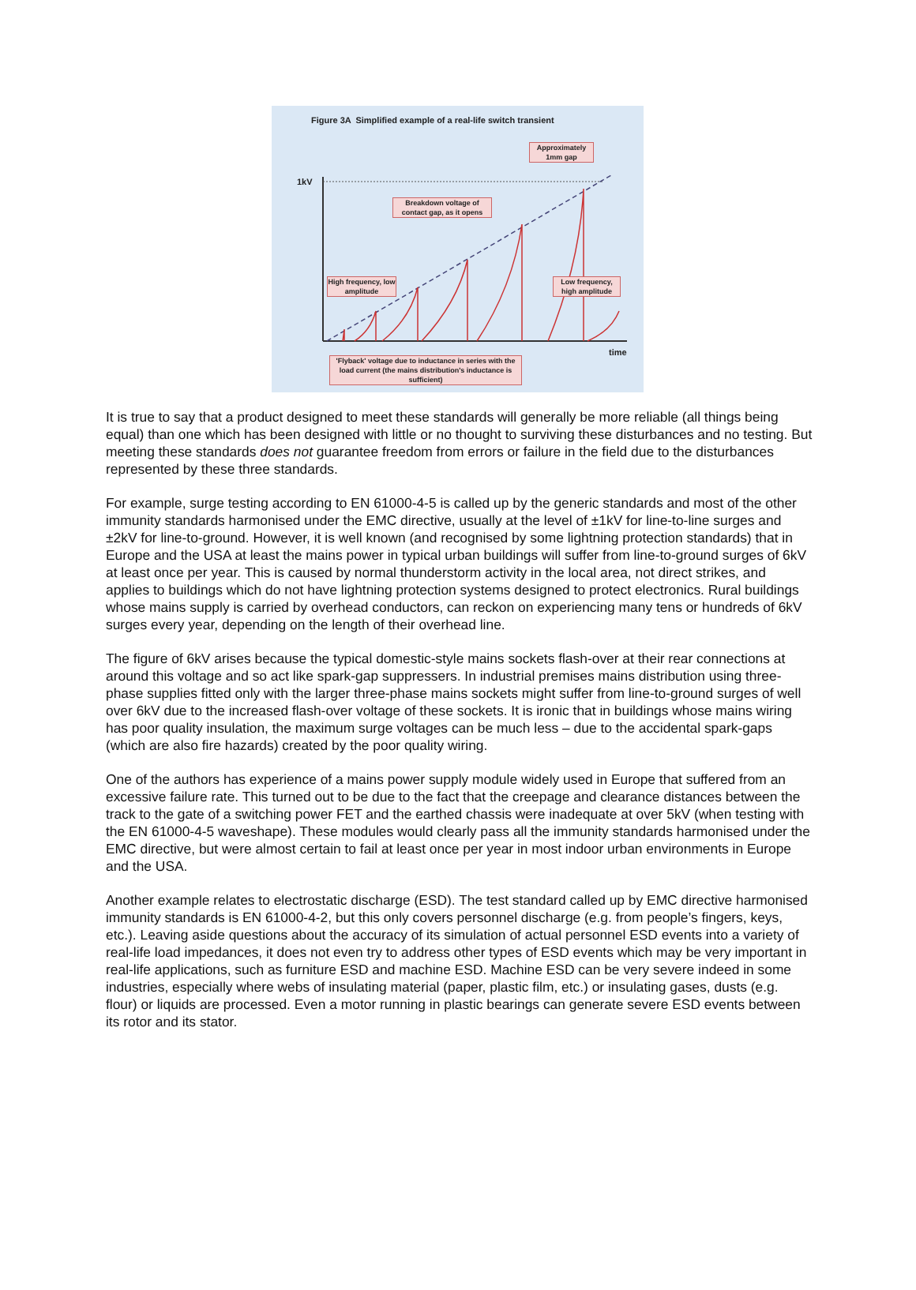Figure 3A Simplified example of a real-life switch transient
1kV
time
Approximately 1mm gap
Breakdown voltage of contact gap, as it opens
High frequency, low amplitude
Low frequency, high amplitude
'Flyback' voltage due to inductance in series with the load current (the mains distribution's inductance is sufficient)
It is true to say that a product designed to meet these standards will generally be more reliable (all things being equal) than one which has been designed with little or no thought to surviving these disturbances and no testing. But meeting these standards does not guarantee freedom from errors or failure in the field due to the disturbances represented by these three standards.
For example, surge testing according to EN 61000-4-5 is called up by the generic standards and most of the other immunity standards harmonised under the EMC directive, usually at the level of ±1kV for line-to-line surges and ±2kV for line-to-ground. However, it is well known (and recognised by some lightning protection standards) that in Europe and the USA at least the mains power in typical urban buildings will suffer from line-to-ground surges of 6kV at least once per year. This is caused by normal thunderstorm activity in the local area, not direct strikes, and applies to buildings which do not have lightning protection systems designed to protect electronics. Rural buildings whose mains supply is carried by overhead conductors, can reckon on experiencing many tens or hundreds of 6kV surges every year, depending on the length of their overhead line.
The figure of 6kV arises because the typical domestic-style mains sockets flash-over at their rear connections at around this voltage and so act like spark-gap suppressers. In industrial premises mains distribution using three-phase supplies fitted only with the larger three-phase mains sockets might suffer from line-to-ground surges of well over 6kV due to the increased flash-over voltage of these sockets. It is ironic that in buildings whose mains wiring has poor quality insulation, the maximum surge voltages can be much less – due to the accidental spark-gaps (which are also fire hazards) created by the poor quality wiring.
One of the authors has experience of a mains power supply module widely used in Europe that suffered from an excessive failure rate. This turned out to be due to the fact that the creepage and clearance distances between the track to the gate of a switching power FET and the earthed chassis were inadequate at over 5kV (when testing with the EN 61000-4-5 waveshape). These modules would clearly pass all the immunity standards harmonised under the EMC directive, but were almost certain to fail at least once per year in most indoor urban environments in Europe and the USA.
Another example relates to electrostatic discharge (ESD). The test standard called up by EMC directive harmonised immunity standards is EN 61000-4-2, but this only covers personnel discharge (e.g. from people’s fingers, keys, etc.). Leaving aside questions about the accuracy of its simulation of actual personnel ESD events into a variety of real-life load impedances, it does not even try to address other types of ESD events which may be very important in real-life applications, such as furniture ESD and machine ESD. Machine ESD can be very severe indeed in some industries, especially where webs of insulating material (paper, plastic film, etc.) or insulating gases, dusts (e.g. flour) or liquids are processed. Even a motor running in plastic bearings can generate severe ESD events between its rotor and its stator.